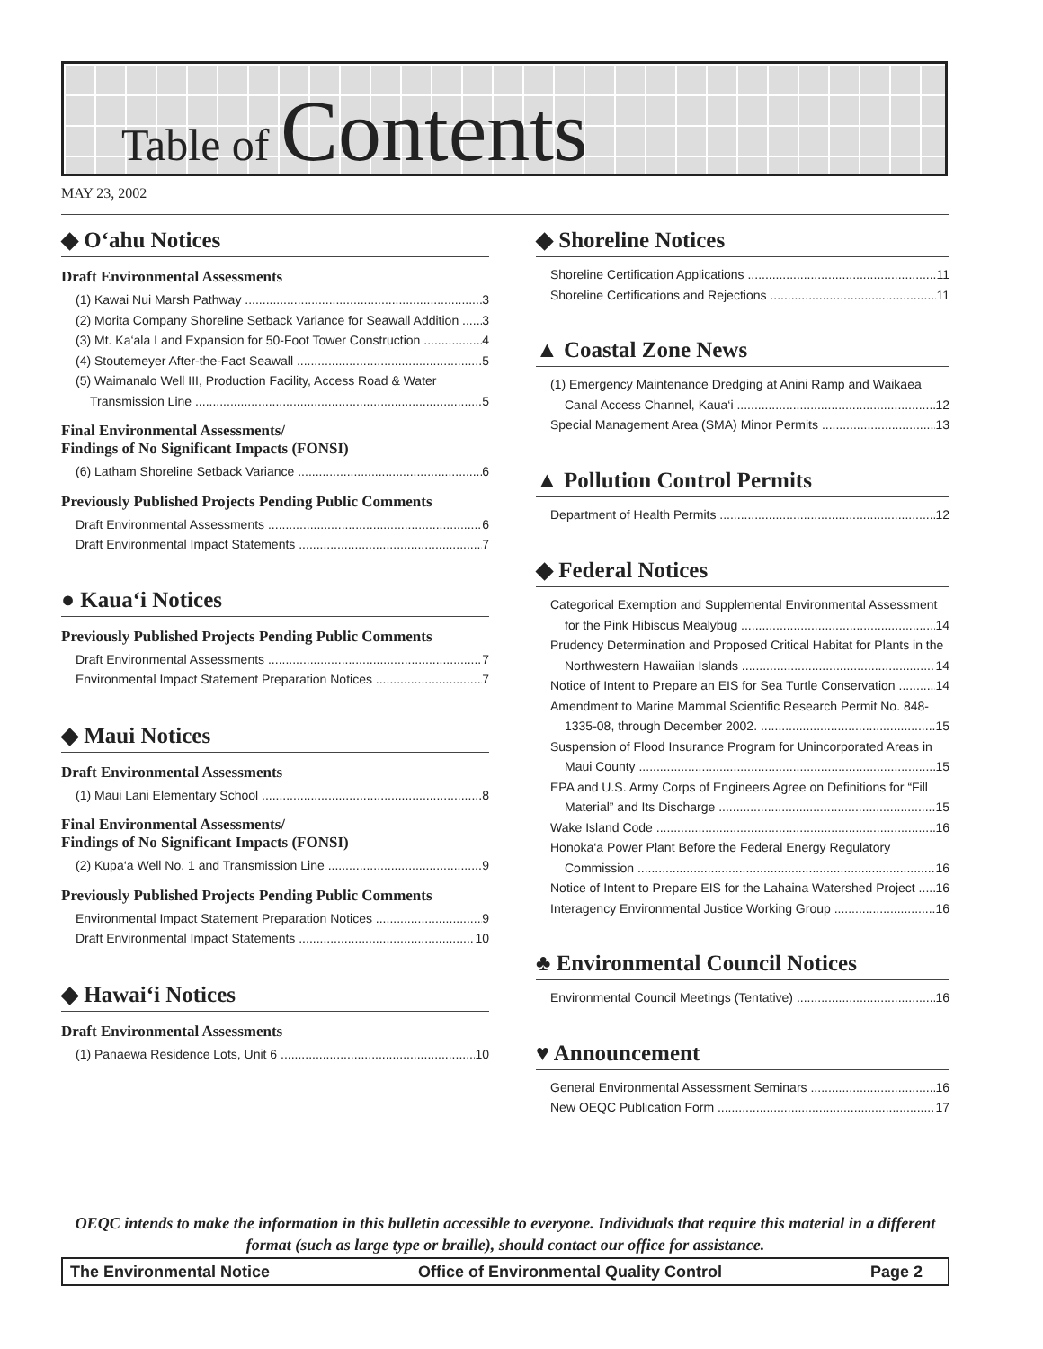Table of Contents
MAY 23, 2002
◆ O‘ahu Notices
Draft Environmental Assessments
(1) Kawai Nui Marsh Pathway 3
(2) Morita Company Shoreline Setback Variance for Seawall Addition 3
(3) Mt. Ka‘ala Land Expansion for 50-Foot Tower Construction 4
(4) Stoutemeyer After-the-Fact Seawall 5
(5) Waimanalo Well III, Production Facility, Access Road & Water
Transmission Line 5
Final Environmental Assessments/
Findings of No Significant Impacts (FONSI)
(6) Latham Shoreline Setback Variance 6
Previously Published Projects Pending Public Comments
Draft Environmental Assessments 6
Draft Environmental Impact Statements 7
● Kaua‘i Notices
Previously Published Projects Pending Public Comments
Draft Environmental Assessments 7
Environmental Impact Statement Preparation Notices 7
◆ Maui Notices
Draft Environmental Assessments
(1) Maui Lani Elementary School 8
Final Environmental Assessments/
Findings of No Significant Impacts (FONSI)
(2) Kupa‘a Well No. 1 and Transmission Line 9
Previously Published Projects Pending Public Comments
Environmental Impact Statement Preparation Notices 9
Draft Environmental Impact Statements 10
◆ Hawai‘i Notices
Draft Environmental Assessments
(1) Panaewa Residence Lots, Unit 6 10
◆ Shoreline Notices
Shoreline Certification Applications 11
Shoreline Certifications and Rejections 11
▲ Coastal Zone News
(1) Emergency Maintenance Dredging at Anini Ramp and Waikaea
Canal Access Channel, Kaua‘i 12
Special Management Area (SMA) Minor Permits 13
▲ Pollution Control Permits
Department of Health Permits 12
◆ Federal Notices
Categorical Exemption and Supplemental Environmental Assessment
for the Pink Hibiscus Mealybug 14
Prudency Determination and Proposed Critical Habitat for Plants in the
Northwestern Hawaiian Islands 14
Notice of Intent to Prepare an EIS for Sea Turtle Conservation 14
Amendment to Marine Mammal Scientific Research Permit No. 848-
1335-08, through December 2002. 15
Suspension of Flood Insurance Program for Unincorporated Areas in
Maui County 15
EPA and U.S. Army Corps of Engineers Agree on Definitions for “Fill
Material” and Its Discharge 15
Wake Island Code 16
Honoka‘a Power Plant Before the Federal Energy Regulatory
Commission 16
Notice of Intent to Prepare EIS for the Lahaina Watershed Project 16
Interagency Environmental Justice Working Group 16
♣ Environmental Council Notices
Environmental Council Meetings (Tentative) 16
♥ Announcement
General Environmental Assessment Seminars 16
New OEQC Publication Form 17
OEQC intends to make the information in this bulletin accessible to everyone. Individuals that require this material in a different format (such as large type or braille), should contact our office for assistance.
The Environmental Notice Office of Environmental Quality Control Page 2